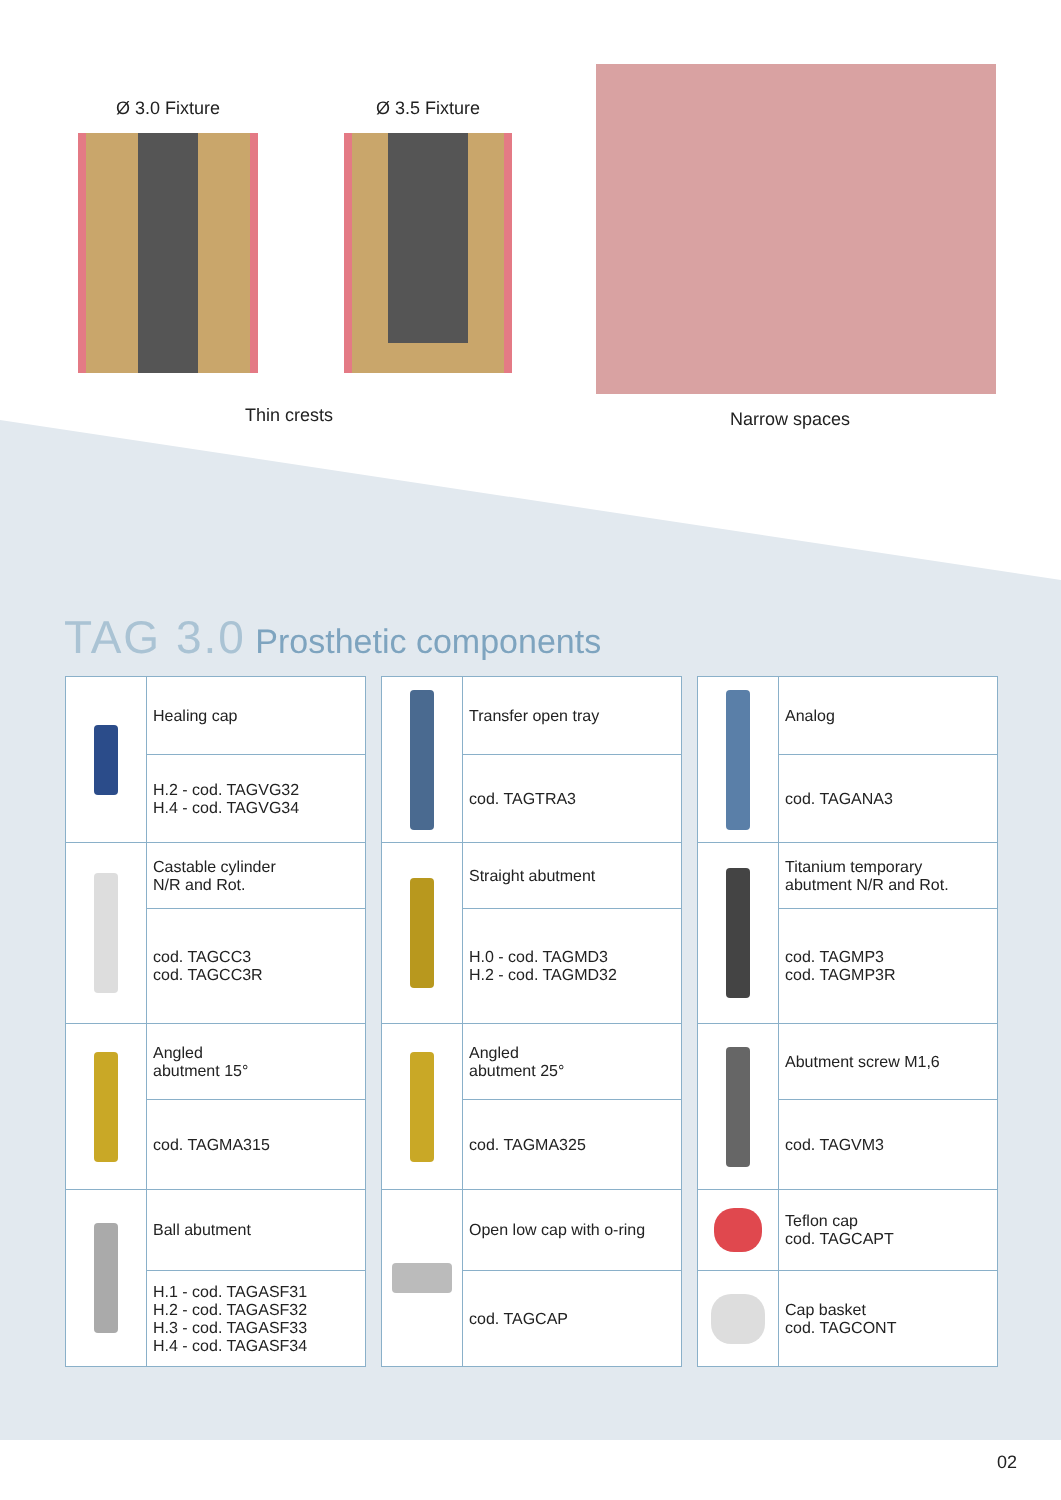Ø 3.0 Fixture Ø 3.5 Fixture
Thin crests Narrow spaces
TAG 3.0 Prosthetic components
| | Healing cap |
| | H.2 - cod. TAGVG32 H.4 - cod. TAGVG34 |
| | Castable cylinder N/R and Rot. |
| | cod. TAGCC3 cod. TAGCC3R |
| | Angled abutment 15° |
| | cod. TAGMA315 |
| | Ball abutment |
| | H.1 - cod. TAGASF31 H.2 - cod. TAGASF32 H.3 - cod. TAGASF33 H.4 - cod. TAGASF34 |
| | Transfer open tray |
| | cod. TAGTRA3 |
| | Straight abutment |
| | H.0 - cod. TAGMD3 H.2 - cod. TAGMD32 |
| | Angled abutment 25° |
| | cod. TAGMA325 |
| | Open low cap with o-ring |
| | cod. TAGCAP |
| | Analog |
| | cod. TAGANA3 |
| | Titanium temporary abutment N/R and Rot. |
| | cod. TAGMP3 cod. TAGMP3R |
| | Abutment screw M1,6 |
| | cod. TAGVM3 |
| | Teflon cap cod. TAGCAPT |
| | Cap basket cod. TAGCONT |
02